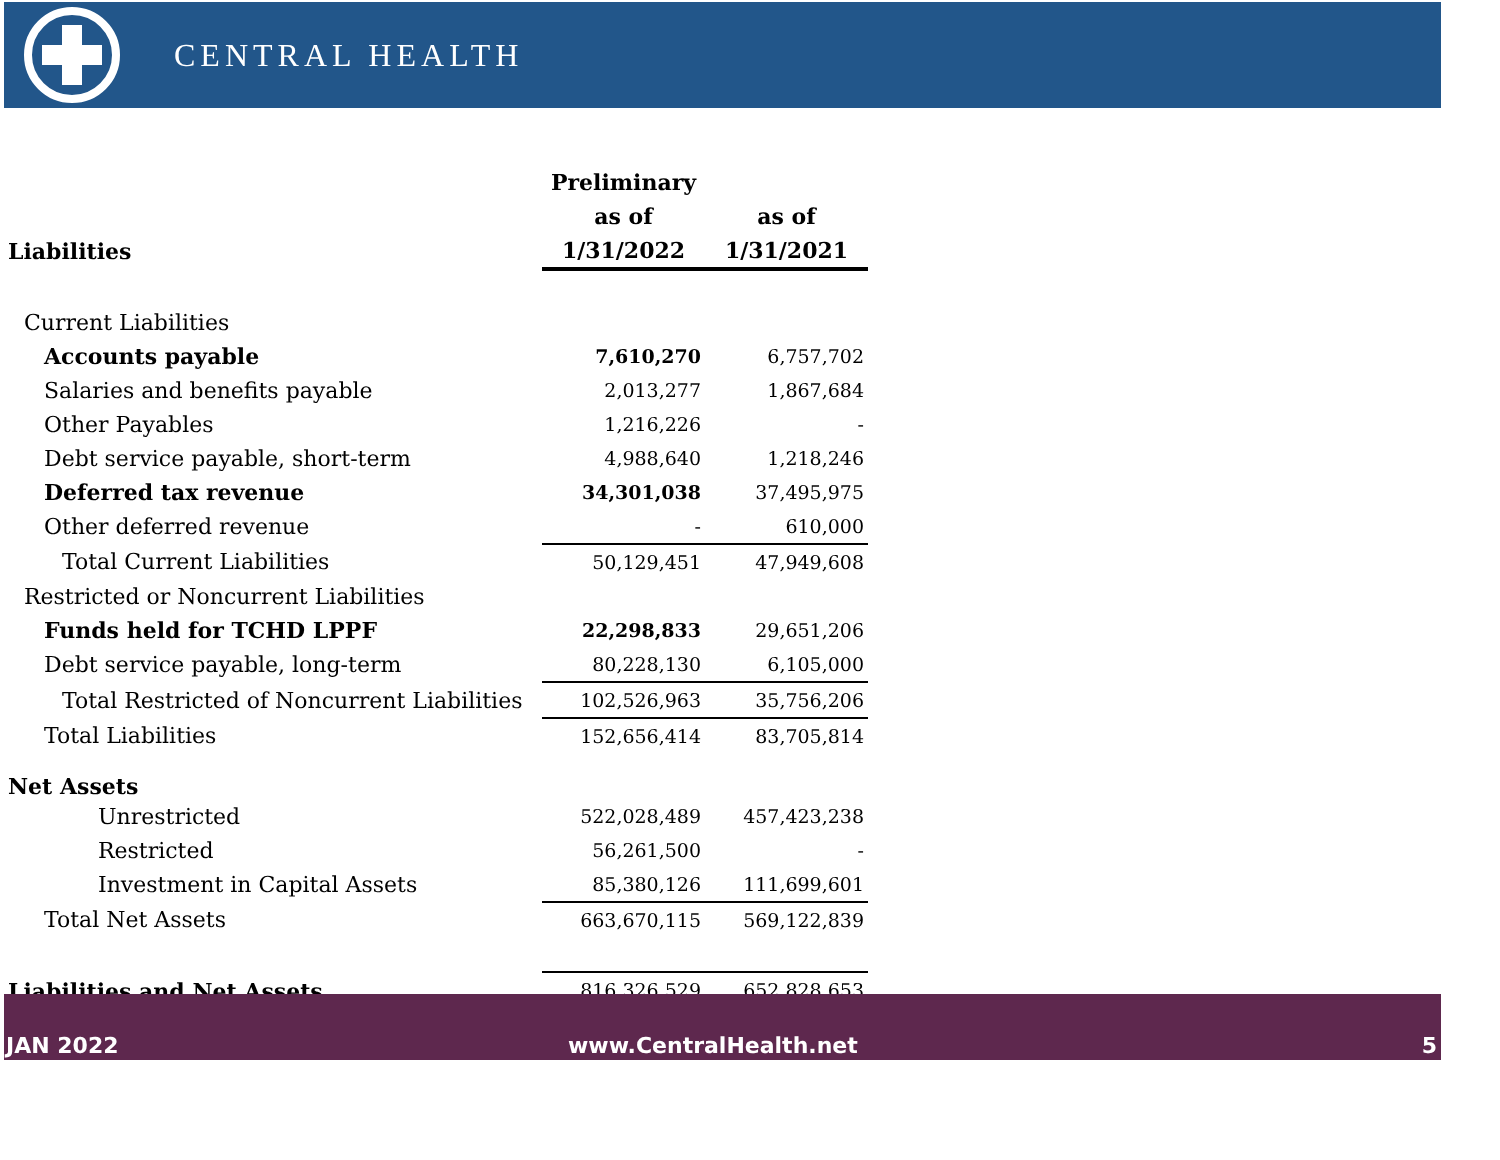CENTRAL HEALTH
| | Preliminary | |
| --- | --- | --- |
| | as of | as of |
| Liabilities | 1/31/2022 | 1/31/2021 |
| Current Liabilities | | |
| Accounts payable | 7,610,270 | 6,757,702 |
| Salaries and benefits payable | 2,013,277 | 1,867,684 |
| Other Payables | 1,216,226 | - |
| Debt service payable, short-term | 4,988,640 | 1,218,246 |
| Deferred tax revenue | 34,301,038 | 37,495,975 |
| Other deferred revenue | - | 610,000 |
| Total Current Liabilities | 50,129,451 | 47,949,608 |
| Restricted or Noncurrent Liabilities | | |
| Funds held for TCHD LPPF | 22,298,833 | 29,651,206 |
| Debt service payable, long-term | 80,228,130 | 6,105,000 |
| Total Restricted of Noncurrent Liabilities | 102,526,963 | 35,756,206 |
| Total Liabilities | 152,656,414 | 83,705,814 |
| Net Assets | | |
| Unrestricted | 522,028,489 | 457,423,238 |
| Restricted | 56,261,500 | - |
| Investment in Capital Assets | 85,380,126 | 111,699,601 |
| Total Net Assets | 663,670,115 | 569,122,839 |
| Liabilities and Net Assets | 816,326,529 | 652,828,653 |
JAN 2022 www.CentralHealth.net 5